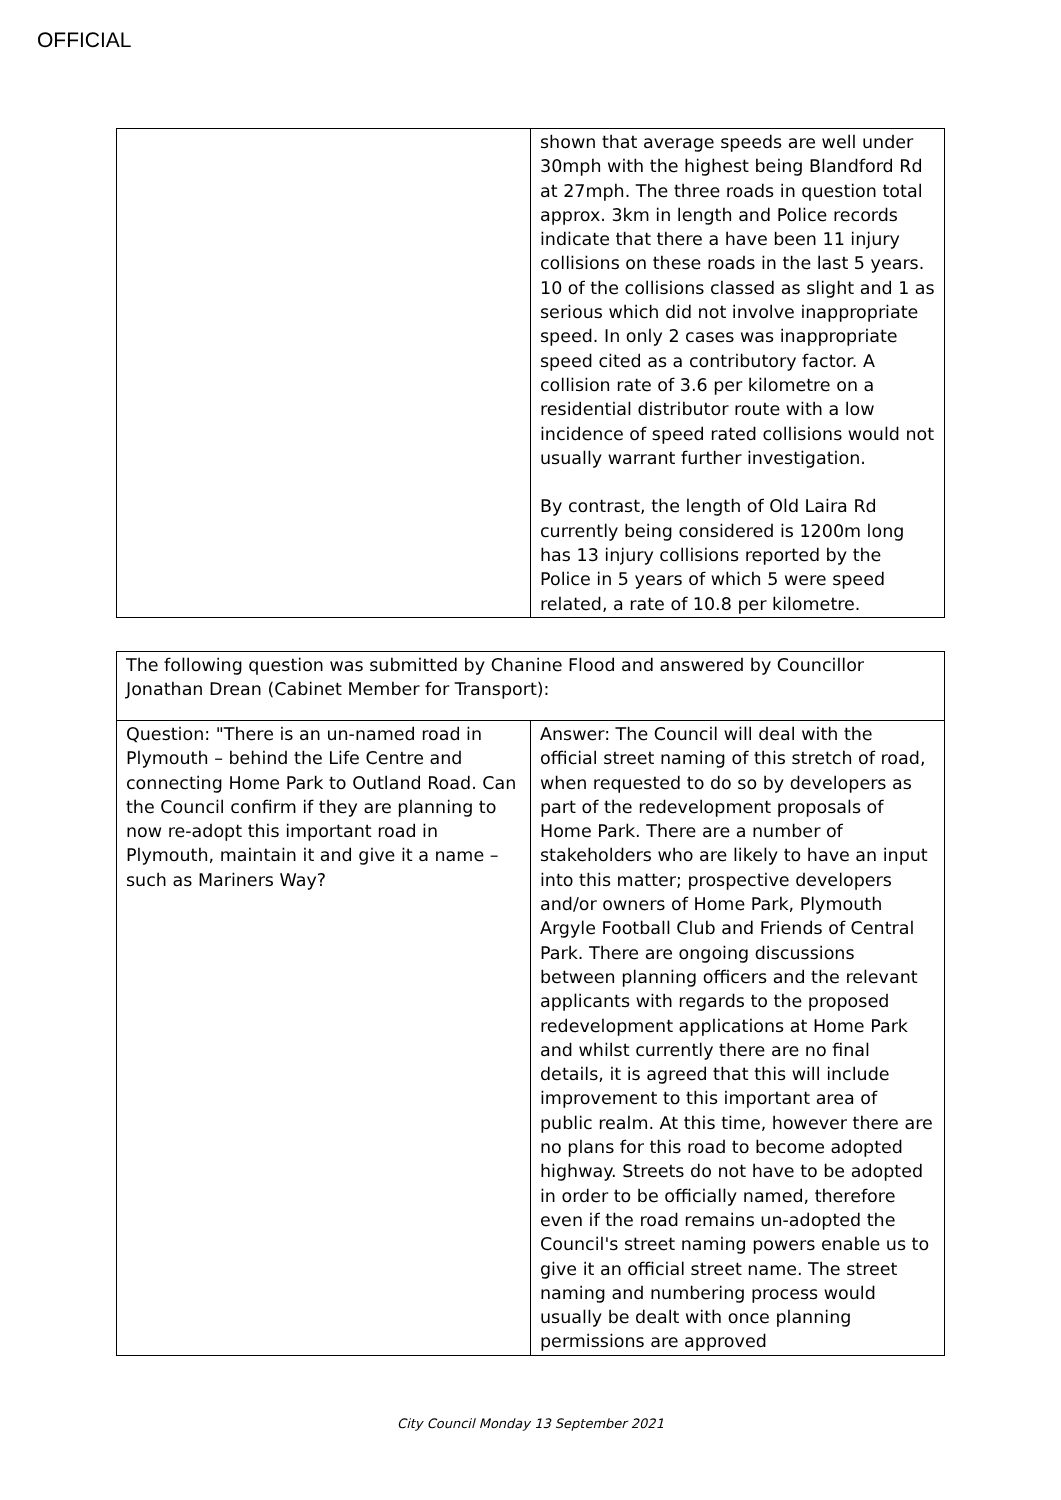OFFICIAL
| | shown that average speeds are well under 30mph with the highest being Blandford Rd at 27mph. The three roads in question total approx. 3km in length and Police records indicate that there a have been 11 injury collisions on these roads in the last 5 years. 10 of the collisions classed as slight and 1 as serious which did not involve inappropriate speed. In only 2 cases was inappropriate speed cited as a contributory factor. A collision rate of 3.6 per kilometre on a residential distributor route with a low incidence of speed rated collisions would not usually warrant further investigation. By contrast, the length of Old Laira Rd currently being considered is 1200m long has 13 injury collisions reported by the Police in 5 years of which 5 were speed related, a rate of 10.8 per kilometre. |
| The following question was submitted by Chanine Flood and answered by Councillor Jonathan Drean (Cabinet Member for Transport): | |
| Question: "There is an un-named road in Plymouth – behind the Life Centre and connecting Home Park to Outland Road. Can the Council confirm if they are planning to now re-adopt this important road in Plymouth, maintain it and give it a name – such as Mariners Way? | Answer: The Council will deal with the official street naming of this stretch of road, when requested to do so by developers as part of the redevelopment proposals of Home Park. There are a number of stakeholders who are likely to have an input into this matter; prospective developers and/or owners of Home Park, Plymouth Argyle Football Club and Friends of Central Park. There are ongoing discussions between planning officers and the relevant applicants with regards to the proposed redevelopment applications at Home Park and whilst currently there are no final details, it is agreed that this will include improvement to this important area of public realm. At this time, however there are no plans for this road to become adopted highway. Streets do not have to be adopted in order to be officially named, therefore even if the road remains un-adopted the Council's street naming powers enable us to give it an official street name. The street naming and numbering process would usually be dealt with once planning permissions are approved |
City Council Monday 13 September 2021